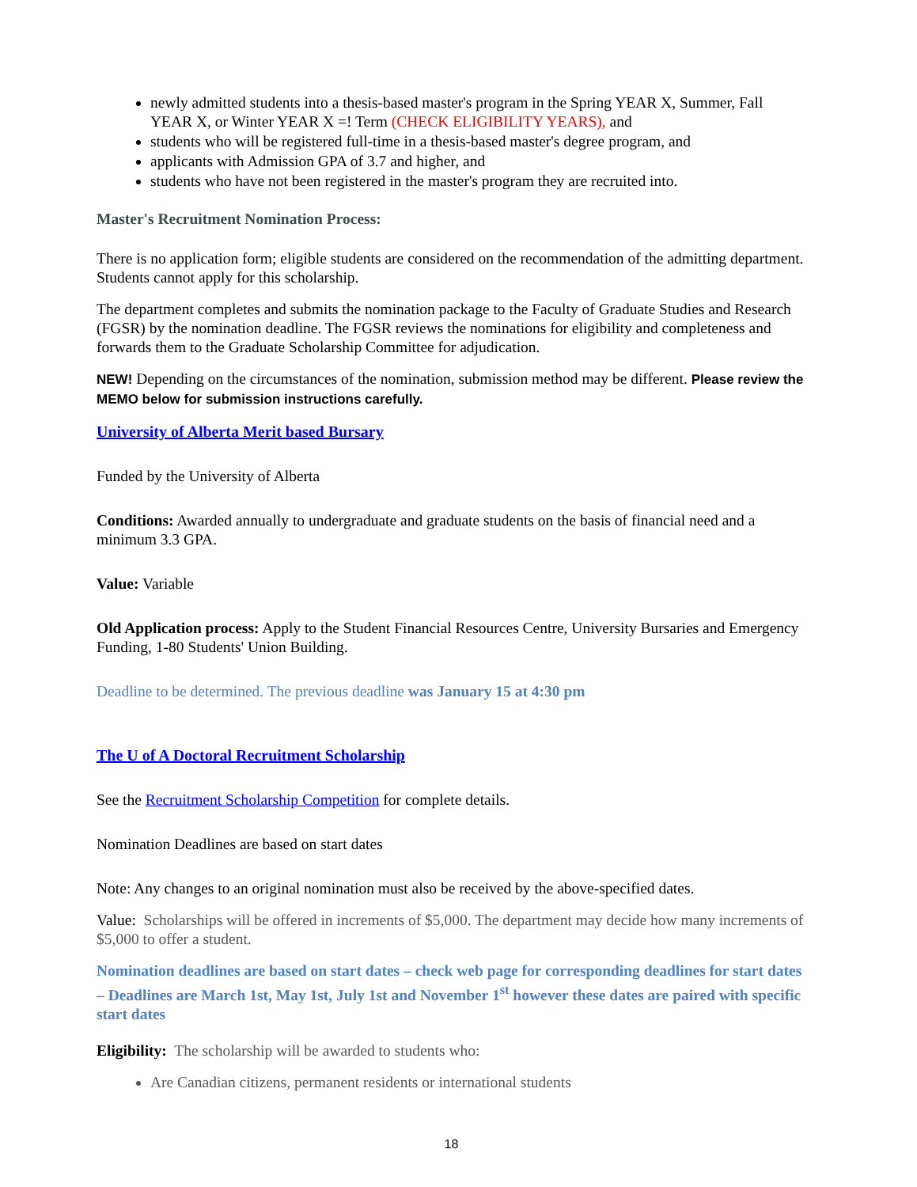newly admitted students into a thesis-based master's program in the Spring YEAR X, Summer, Fall YEAR X, or Winter YEAR X =! Term (CHECK ELIGIBILITY YEARS), and
students who will be registered full-time in a thesis-based master's degree program, and
applicants with Admission GPA of 3.7 and higher, and
students who have not been registered in the master's program they are recruited into.
Master's Recruitment Nomination Process:
There is no application form; eligible students are considered on the recommendation of the admitting department. Students cannot apply for this scholarship.
The department completes and submits the nomination package to the Faculty of Graduate Studies and Research (FGSR) by the nomination deadline. The FGSR reviews the nominations for eligibility and completeness and forwards them to the Graduate Scholarship Committee for adjudication.
NEW! Depending on the circumstances of the nomination, submission method may be different. Please review the MEMO below for submission instructions carefully.
University of Alberta Merit based Bursary
Funded by the University of Alberta
Conditions: Awarded annually to undergraduate and graduate students on the basis of financial need and a minimum 3.3 GPA.
Value: Variable
Old Application process: Apply to the Student Financial Resources Centre, University Bursaries and Emergency Funding, 1-80 Students' Union Building.
Deadline to be determined. The previous deadline was January 15 at 4:30 pm
The U of A Doctoral Recruitment Scholarship
See the Recruitment Scholarship Competition for complete details.
Nomination Deadlines are based on start dates
Note: Any changes to an original nomination must also be received by the above-specified dates.
Value: Scholarships will be offered in increments of $5,000. The department may decide how many increments of $5,000 to offer a student.
Nomination deadlines are based on start dates – check web page for corresponding deadlines for start dates – Deadlines are March 1st, May 1st, July 1st and November 1<sup>st</sup> however these dates are paired with specific start dates
Eligibility: The scholarship will be awarded to students who:
Are Canadian citizens, permanent residents or international students
18